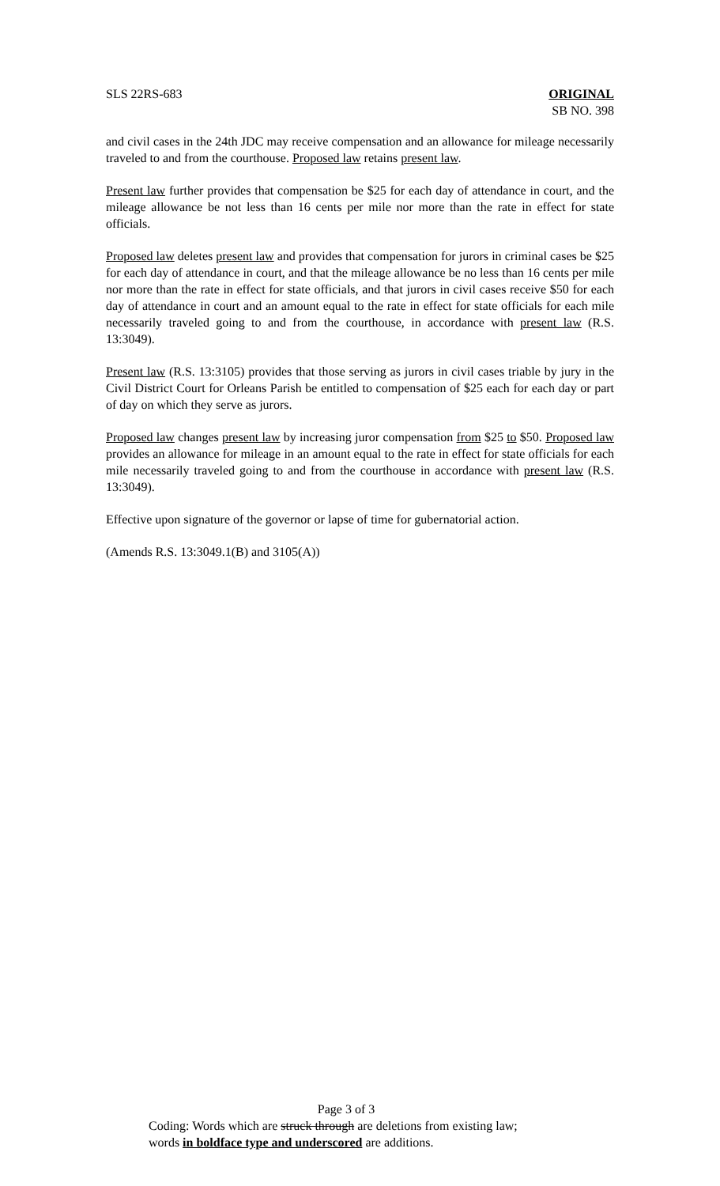SLS 22RS-683 ORIGINAL
SB NO. 398
and civil cases in the 24th JDC may receive compensation and an allowance for mileage necessarily traveled to and from the courthouse. Proposed law retains present law.
Present law further provides that compensation be $25 for each day of attendance in court, and the mileage allowance be not less than 16 cents per mile nor more than the rate in effect for state officials.
Proposed law deletes present law and provides that compensation for jurors in criminal cases be $25 for each day of attendance in court, and that the mileage allowance be no less than 16 cents per mile nor more than the rate in effect for state officials, and that jurors in civil cases receive $50 for each day of attendance in court and an amount equal to the rate in effect for state officials for each mile necessarily traveled going to and from the courthouse, in accordance with present law (R.S. 13:3049).
Present law (R.S. 13:3105) provides that those serving as jurors in civil cases triable by jury in the Civil District Court for Orleans Parish be entitled to compensation of $25 each for each day or part of day on which they serve as jurors.
Proposed law changes present law by increasing juror compensation from $25 to $50. Proposed law provides an allowance for mileage in an amount equal to the rate in effect for state officials for each mile necessarily traveled going to and from the courthouse in accordance with present law (R.S. 13:3049).
Effective upon signature of the governor or lapse of time for gubernatorial action.
(Amends R.S. 13:3049.1(B) and 3105(A))
Page 3 of 3
Coding: Words which are struck through are deletions from existing law;
words in boldface type and underscored are additions.